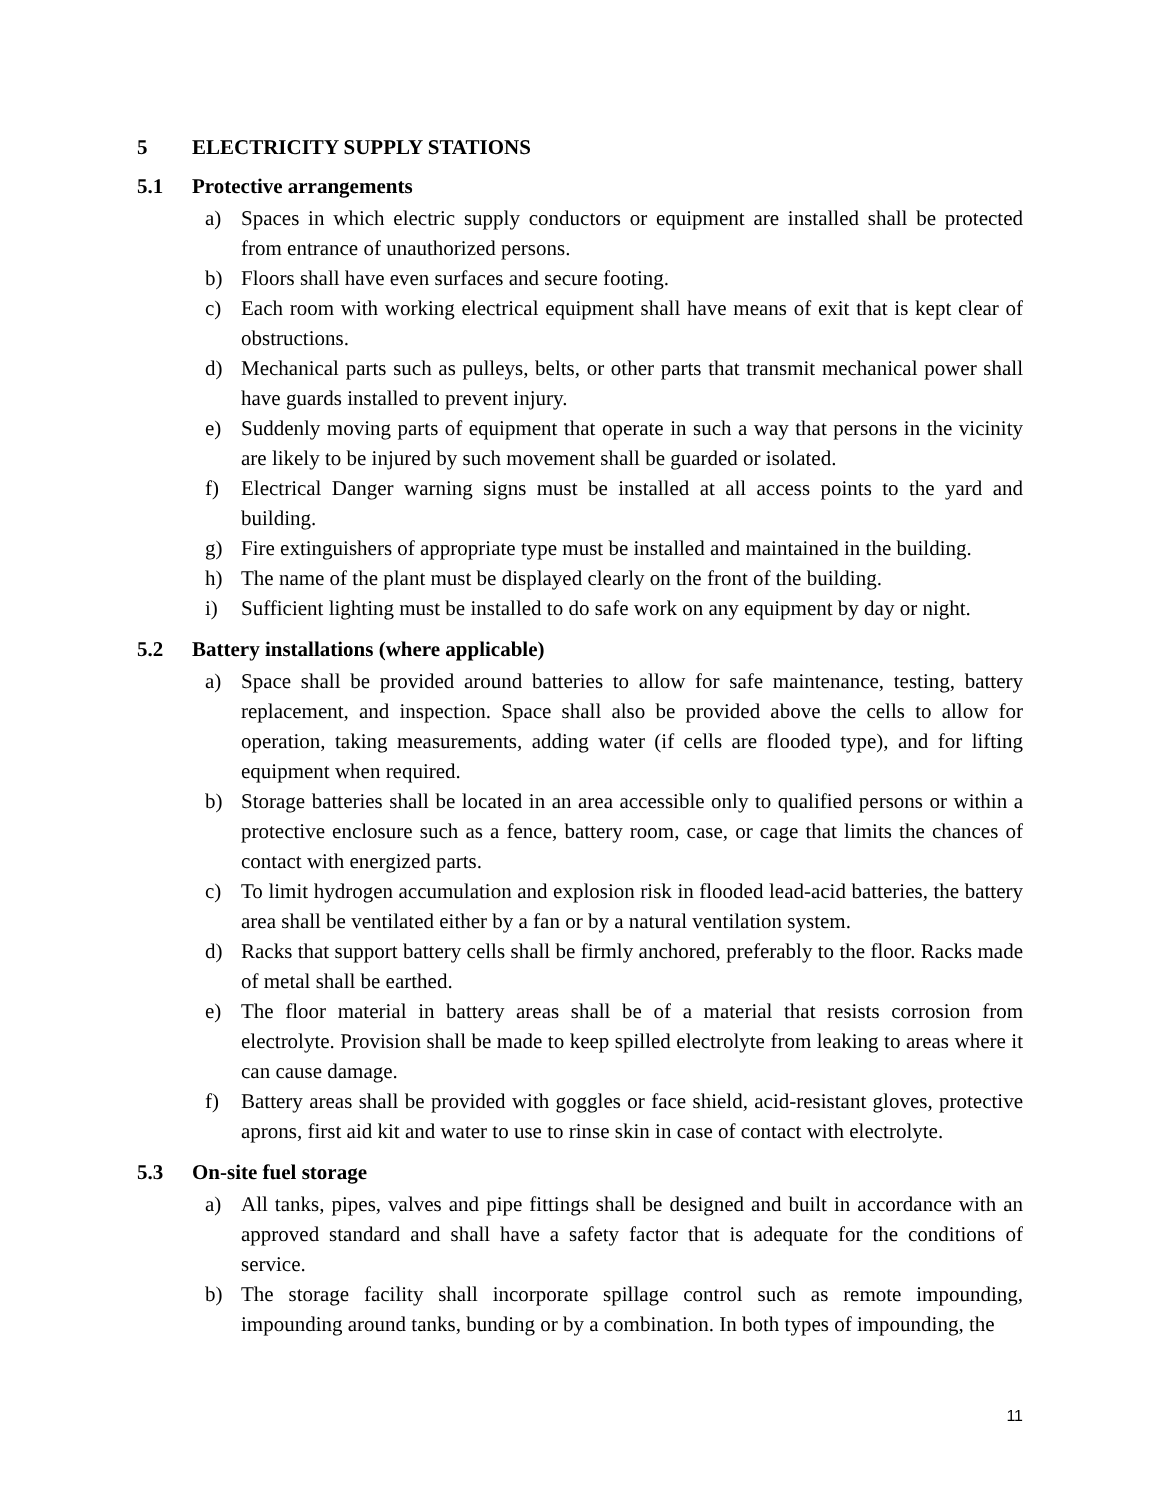5 ELECTRICITY SUPPLY STATIONS
5.1 Protective arrangements
a) Spaces in which electric supply conductors or equipment are installed shall be protected from entrance of unauthorized persons.
b) Floors shall have even surfaces and secure footing.
c) Each room with working electrical equipment shall have means of exit that is kept clear of obstructions.
d) Mechanical parts such as pulleys, belts, or other parts that transmit mechanical power shall have guards installed to prevent injury.
e) Suddenly moving parts of equipment that operate in such a way that persons in the vicinity are likely to be injured by such movement shall be guarded or isolated.
f) Electrical Danger warning signs must be installed at all access points to the yard and building.
g) Fire extinguishers of appropriate type must be installed and maintained in the building.
h) The name of the plant must be displayed clearly on the front of the building.
i) Sufficient lighting must be installed to do safe work on any equipment by day or night.
5.2 Battery installations (where applicable)
a) Space shall be provided around batteries to allow for safe maintenance, testing, battery replacement, and inspection. Space shall also be provided above the cells to allow for operation, taking measurements, adding water (if cells are flooded type), and for lifting equipment when required.
b) Storage batteries shall be located in an area accessible only to qualified persons or within a protective enclosure such as a fence, battery room, case, or cage that limits the chances of contact with energized parts.
c) To limit hydrogen accumulation and explosion risk in flooded lead-acid batteries, the battery area shall be ventilated either by a fan or by a natural ventilation system.
d) Racks that support battery cells shall be firmly anchored, preferably to the floor. Racks made of metal shall be earthed.
e) The floor material in battery areas shall be of a material that resists corrosion from electrolyte. Provision shall be made to keep spilled electrolyte from leaking to areas where it can cause damage.
f) Battery areas shall be provided with goggles or face shield, acid-resistant gloves, protective aprons, first aid kit and water to use to rinse skin in case of contact with electrolyte.
5.3 On-site fuel storage
a) All tanks, pipes, valves and pipe fittings shall be designed and built in accordance with an approved standard and shall have a safety factor that is adequate for the conditions of service.
b) The storage facility shall incorporate spillage control such as remote impounding, impounding around tanks, bunding or by a combination. In both types of impounding, the
11